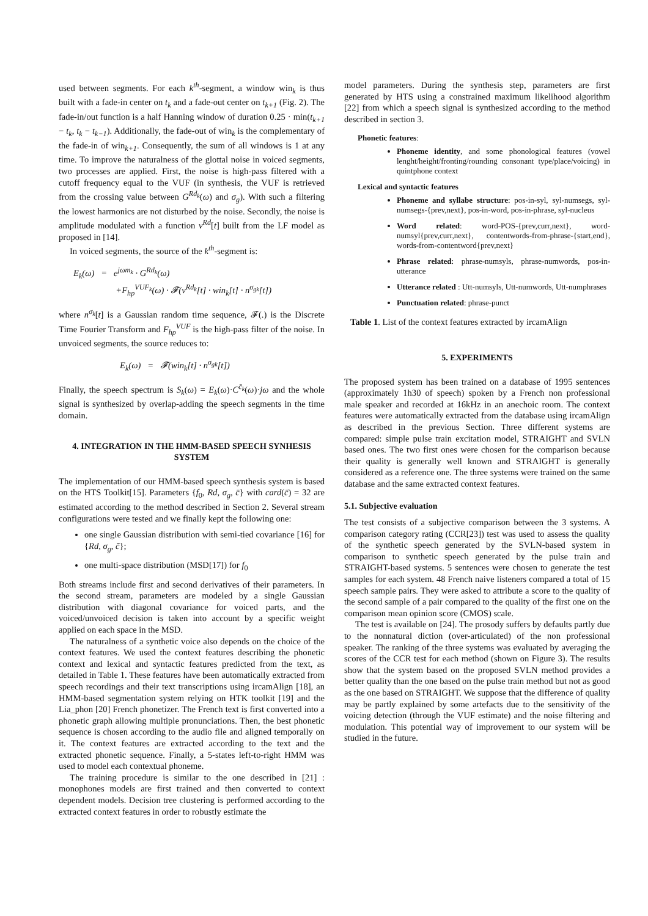used between segments. For each k<sup>th</sup>-segment, a window win<sub>k</sub> is thus built with a fade-in center on t<sub>k</sub> and a fade-out center on t<sub>k+1</sub> (Fig. 2). The fade-in/out function is a half Hanning window of duration 0.25 · min(t<sub>k+1</sub> − t<sub>k</sub>, t<sub>k</sub> − t<sub>k−1</sub>). Additionally, the fade-out of win<sub>k</sub> is the complementary of the fade-in of win<sub>k+1</sub>. Consequently, the sum of all windows is 1 at any time. To improve the naturalness of the glottal noise in voiced segments, two processes are applied. First, the noise is high-pass filtered with a cutoff frequency equal to the VUF (in synthesis, the VUF is retrieved from the crossing value between G<sup>Rd<sub>k</sub></sup>(ω) and σ<sub>g</sub>). With such a filtering the lowest harmonics are not disturbed by the noise. Secondly, the noise is amplitude modulated with a function v<sup>Rd</sup>[t] built from the LF model as proposed in [14].
In voiced segments, the source of the k<sup>th</sup>-segment is:
E<sub>k</sub>(ω) = e<sup>jωm<sub>k</sub></sup> · G<sup>Rd<sub>k</sub></sup>(ω)
+F<sub>hp</sub><sup>VUF<sub>k</sub></sup>(ω) · 𝓕(v<sup>Rd<sub>k</sub></sup>[t] · win<sub>k</sub>[t] · n<sup>σ<sub>gk</sub></sup>[t])
where n<sup>σ<sub>k</sub></sup>[t] is a Gaussian random time sequence, 𝓕(.) is the Discrete Time Fourier Transform and F<sub>hp</sub><sup>VUF</sup> is the high-pass filter of the noise. In unvoiced segments, the source reduces to:
E<sub>k</sub>(ω) = 𝓕(win<sub>k</sub>[t] · n<sup>σ<sub>gk</sub></sup>[t])
Finally, the speech spectrum is S<sub>k</sub>(ω) = E<sub>k</sub>(ω)·C<sup>c̄<sub>k</sub></sup>(ω)·jω and the whole signal is synthesized by overlap-adding the speech segments in the time domain.
4. INTEGRATION IN THE HMM-BASED SPEECH SYNHESIS SYSTEM
The implementation of our HMM-based speech synthesis system is based on the HTS Toolkit[15]. Parameters {f<sub>0</sub>, Rd, σ<sub>g</sub>, c̄} with card(c̄) = 32 are estimated according to the method described in Section 2. Several stream configurations were tested and we finally kept the following one:
one single Gaussian distribution with semi-tied covariance [16] for {Rd, σ<sub>g</sub>, c̄};
one multi-space distribution (MSD[17]) for f<sub>0</sub>
Both streams include first and second derivatives of their parameters. In the second stream, parameters are modeled by a single Gaussian distribution with diagonal covariance for voiced parts, and the voiced/unvoiced decision is taken into account by a specific weight applied on each space in the MSD.
The naturalness of a synthetic voice also depends on the choice of the context features. We used the context features describing the phonetic context and lexical and syntactic features predicted from the text, as detailed in Table 1. These features have been automatically extracted from speech recordings and their text transcriptions using ircamAlign [18], an HMM-based segmentation system relying on HTK toolkit [19] and the Lia_phon [20] French phonetizer. The French text is first converted into a phonetic graph allowing multiple pronunciations. Then, the best phonetic sequence is chosen according to the audio file and aligned temporally on it. The context features are extracted according to the text and the extracted phonetic sequence. Finally, a 5-states left-to-right HMM was used to model each contextual phoneme.
The training procedure is similar to the one described in [21] : monophones models are first trained and then converted to context dependent models. Decision tree clustering is performed according to the extracted context features in order to robustly estimate the
model parameters. During the synthesis step, parameters are first generated by HTS using a constrained maximum likelihood algorithm [22] from which a speech signal is synthesized according to the method described in section 3.
Phonetic features:
Phoneme identity, and some phonological features (vowel lenght/height/fronting/rounding consonant type/place/voicing) in quintphone context
Lexical and syntactic features
Phoneme and syllabe structure: pos-in-syl, syl-numsegs, syl-numsegs-{prev,next}, pos-in-word, pos-in-phrase, syl-nucleus
Word related: word-POS-{prev,curr,next}, word-numsyl{prev,curr,next}, contentwords-from-phrase-{start,end}, words-from-contentword{prev,next}
Phrase related: phrase-numsyls, phrase-numwords, pos-in-utterance
Utterance related : Utt-numsyls, Utt-numwords, Utt-numphrases
Punctuation related: phrase-punct
Table 1. List of the context features extracted by ircamAlign
5. EXPERIMENTS
The proposed system has been trained on a database of 1995 sentences (approximately 1h30 of speech) spoken by a French non professional male speaker and recorded at 16kHz in an anechoic room. The context features were automatically extracted from the database using ircamAlign as described in the previous Section. Three different systems are compared: simple pulse train excitation model, STRAIGHT and SVLN based ones. The two first ones were chosen for the comparison because their quality is generally well known and STRAIGHT is generally considered as a reference one. The three systems were trained on the same database and the same extracted context features.
5.1. Subjective evaluation
The test consists of a subjective comparison between the 3 systems. A comparison category rating (CCR[23]) test was used to assess the quality of the synthetic speech generated by the SVLN-based system in comparison to synthetic speech generated by the pulse train and STRAIGHT-based systems. 5 sentences were chosen to generate the test samples for each system. 48 French naive listeners compared a total of 15 speech sample pairs. They were asked to attribute a score to the quality of the second sample of a pair compared to the quality of the first one on the comparison mean opinion score (CMOS) scale.
The test is available on [24]. The prosody suffers by defaults partly due to the nonnatural diction (over-articulated) of the non professional speaker. The ranking of the three systems was evaluated by averaging the scores of the CCR test for each method (shown on Figure 3). The results show that the system based on the proposed SVLN method provides a better quality than the one based on the pulse train method but not as good as the one based on STRAIGHT. We suppose that the difference of quality may be partly explained by some artefacts due to the sensitivity of the voicing detection (through the VUF estimate) and the noise filtering and modulation. This potential way of improvement to our system will be studied in the future.